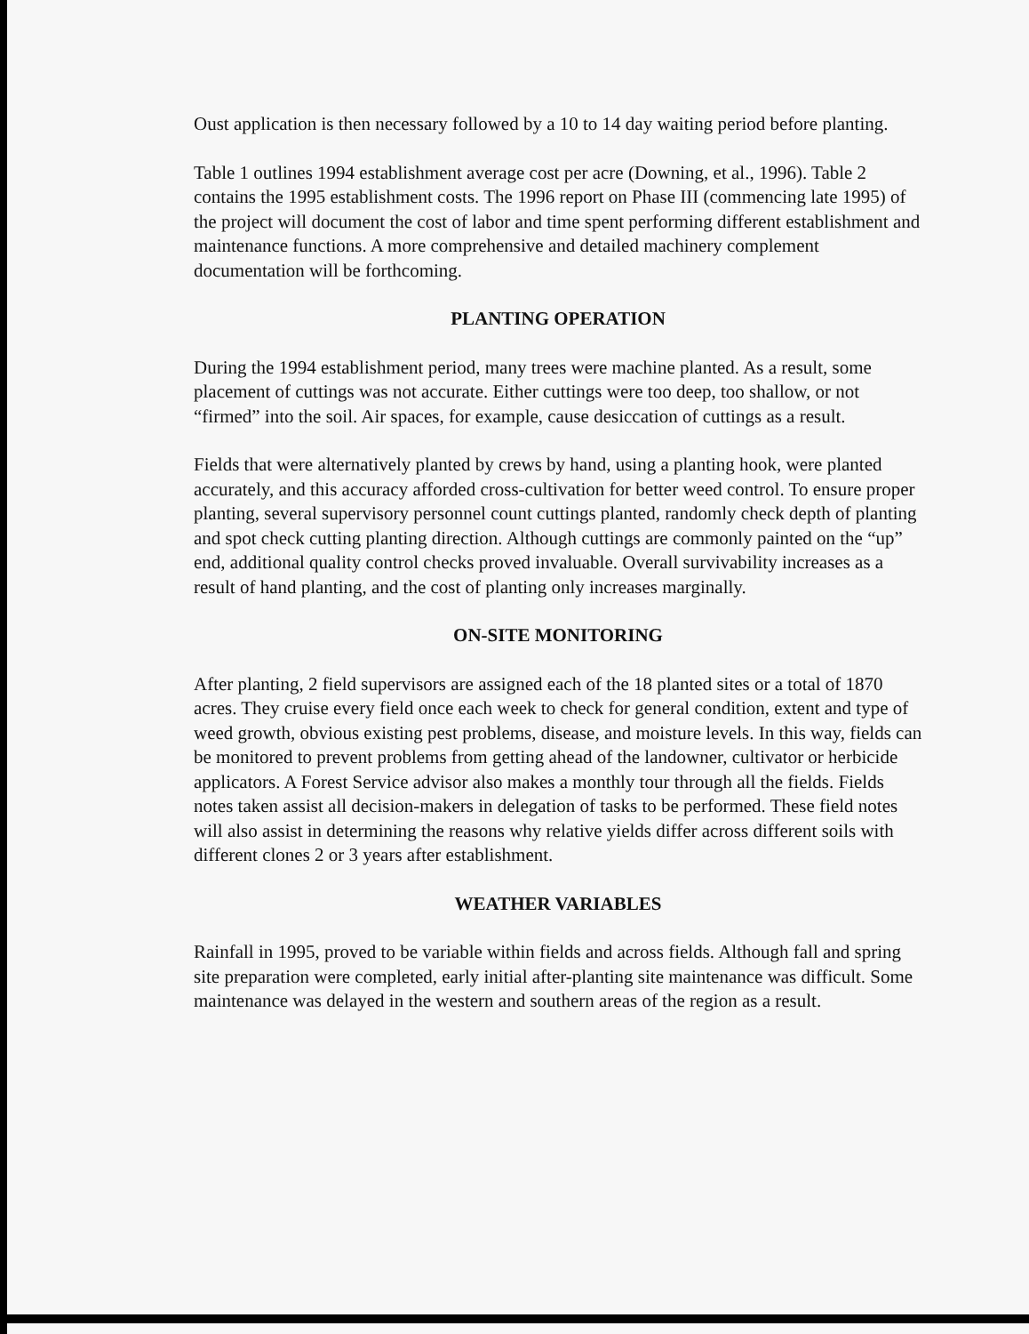Oust application is then necessary followed by a 10 to 14 day waiting period before planting.
Table 1 outlines 1994 establishment average cost per acre (Downing, et al., 1996). Table 2 contains the 1995 establishment costs. The 1996 report on Phase III (commencing late 1995) of the project will document the cost of labor and time spent performing different establishment and maintenance functions. A more comprehensive and detailed machinery complement documentation will be forthcoming.
PLANTING OPERATION
During the 1994 establishment period, many trees were machine planted. As a result, some placement of cuttings was not accurate. Either cuttings were too deep, too shallow, or not “firmed” into the soil. Air spaces, for example, cause desiccation of cuttings as a result.
Fields that were alternatively planted by crews by hand, using a planting hook, were planted accurately, and this accuracy afforded cross-cultivation for better weed control. To ensure proper planting, several supervisory personnel count cuttings planted, randomly check depth of planting and spot check cutting planting direction. Although cuttings are commonly painted on the “up” end, additional quality control checks proved invaluable. Overall survivability increases as a result of hand planting, and the cost of planting only increases marginally.
ON-SITE MONITORING
After planting, 2 field supervisors are assigned each of the 18 planted sites or a total of 1870 acres. They cruise every field once each week to check for general condition, extent and type of weed growth, obvious existing pest problems, disease, and moisture levels. In this way, fields can be monitored to prevent problems from getting ahead of the landowner, cultivator or herbicide applicators. A Forest Service advisor also makes a monthly tour through all the fields. Fields notes taken assist all decision-makers in delegation of tasks to be performed. These field notes will also assist in determining the reasons why relative yields differ across different soils with different clones 2 or 3 years after establishment.
WEATHER VARIABLES
Rainfall in 1995, proved to be variable within fields and across fields. Although fall and spring site preparation were completed, early initial after-planting site maintenance was difficult. Some maintenance was delayed in the western and southern areas of the region as a result.